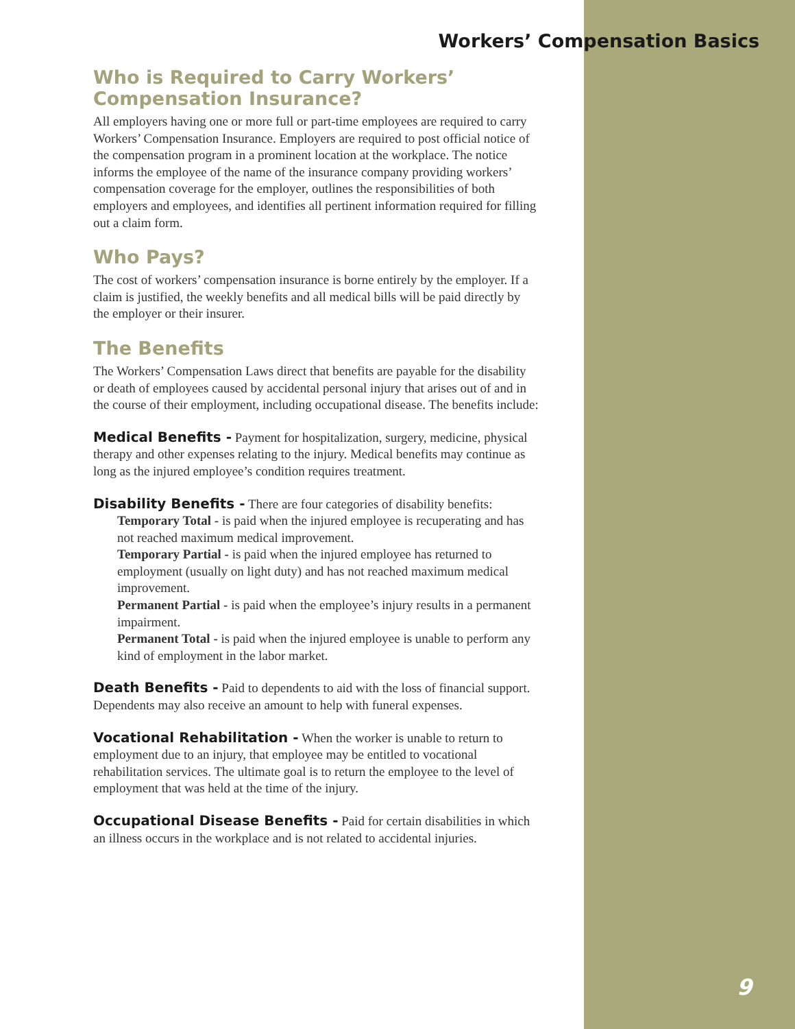Workers’ Compensation Basics
Who is Required to Carry Workers’
Compensation Insurance?
All employers having one or more full or part-time employees are required to carry Workers’ Compensation Insurance. Employers are required to post official notice of the compensation program in a prominent location at the workplace. The notice informs the employee of the name of the insurance company providing workers’ compensation coverage for the employer, outlines the responsibilities of both employers and employees, and identifies all pertinent information required for filling out a claim form.
Who Pays?
The cost of workers’ compensation insurance is borne entirely by the employer. If a claim is justified, the weekly benefits and all medical bills will be paid directly by the employer or their insurer.
The Benefits
The Workers’ Compensation Laws direct that benefits are payable for the disability or death of employees caused by accidental personal injury that arises out of and in the course of their employment, including occupational disease. The benefits include:
Medical Benefits - Payment for hospitalization, surgery, medicine, physical therapy and other expenses relating to the injury. Medical benefits may continue as long as the injured employee’s condition requires treatment.
Disability Benefits - There are four categories of disability benefits:
Temporary Total - is paid when the injured employee is recuperating and has not reached maximum medical improvement.
Temporary Partial - is paid when the injured employee has returned to employment (usually on light duty) and has not reached maximum medical improvement.
Permanent Partial - is paid when the employee’s injury results in a permanent impairment.
Permanent Total - is paid when the injured employee is unable to perform any kind of employment in the labor market.
Death Benefits - Paid to dependents to aid with the loss of financial support. Dependents may also receive an amount to help with funeral expenses.
Vocational Rehabilitation - When the worker is unable to return to employment due to an injury, that employee may be entitled to vocational rehabilitation services. The ultimate goal is to return the employee to the level of employment that was held at the time of the injury.
Occupational Disease Benefits - Paid for certain disabilities in which an illness occurs in the workplace and is not related to accidental injuries.
9